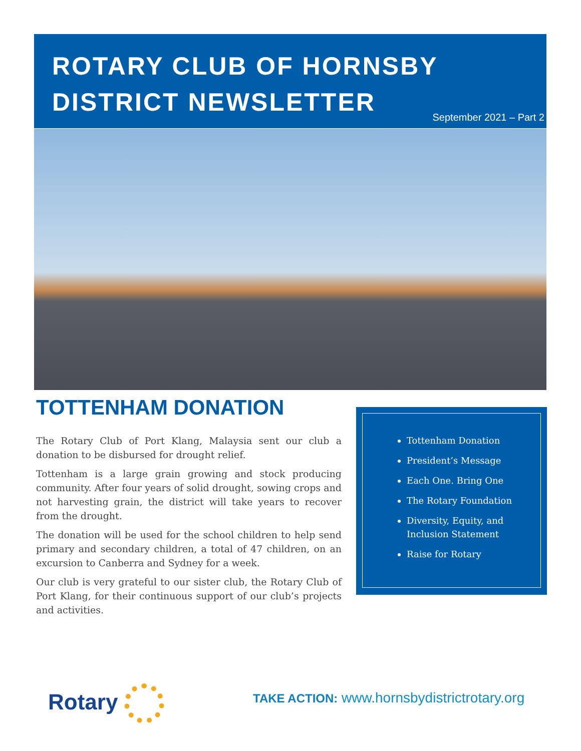ROTARY CLUB OF HORNSBY
DISTRICT NEWSLETTER
September 2021 – Part 2
TOTTENHAM DONATION
The Rotary Club of Port Klang, Malaysia sent our club a donation to be disbursed for drought relief.
Tottenham is a large grain growing and stock producing community. After four years of solid drought, sowing crops and not harvesting grain, the district will take years to recover from the drought.
The donation will be used for the school children to help send primary and secondary children, a total of 47 children, on an excursion to Canberra and Sydney for a week.
Our club is very grateful to our sister club, the Rotary Club of Port Klang, for their continuous support of our club’s projects and activities.
Tottenham Donation
President’s Message
Each One. Bring One
The Rotary Foundation
Diversity, Equity, and Inclusion Statement
Raise for Rotary
Rotary
TAKE ACTION: www.hornsbydistrictrotary.org